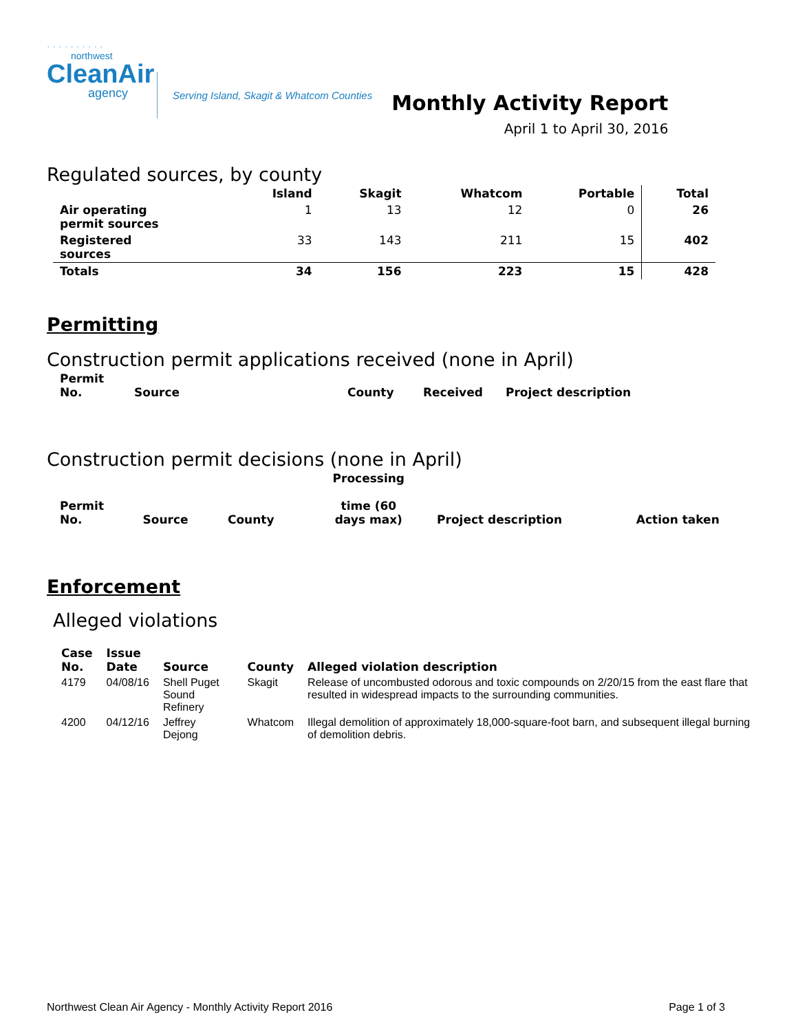· · · · · · · · · ·
northwest
CleanAir
agency
Serving Island, Skagit & Whatcom Counties
Monthly Activity Report
April 1 to April 30, 2016
Regulated sources, by county
| | Island | Skagit | Whatcom | Portable | Total |
| --- | --- | --- | --- | --- | --- |
| Air operating permit sources | 1 | 13 | 12 | 0 | 26 |
| Registered sources | 33 | 143 | 211 | 15 | 402 |
| Totals | 34 | 156 | 223 | 15 | 428 |
Permitting
Construction permit applications received (none in April)
| Permit No. | Source | County | Received | Project description |
| --- | --- | --- | --- | --- |
Construction permit decisions (none in April)
| Permit No. | Source | County | Processing time (60 days max) | Project description | Action taken |
| --- | --- | --- | --- | --- | --- |
Enforcement
Alleged violations
| Case No. | Issue Date | Source | County | Alleged violation description |
| --- | --- | --- | --- | --- |
| 4179 | 04/08/16 | Shell Puget Sound Refinery | Skagit | Release of uncombusted odorous and toxic compounds on 2/20/15 from the east flare that resulted in widespread impacts to the surrounding communities. |
| 4200 | 04/12/16 | Jeffrey Dejong | Whatcom | Illegal demolition of approximately 18,000-square-foot barn, and subsequent illegal burning of demolition debris. |
Northwest Clean Air Agency - Monthly Activity Report 2016 Page 1 of 3